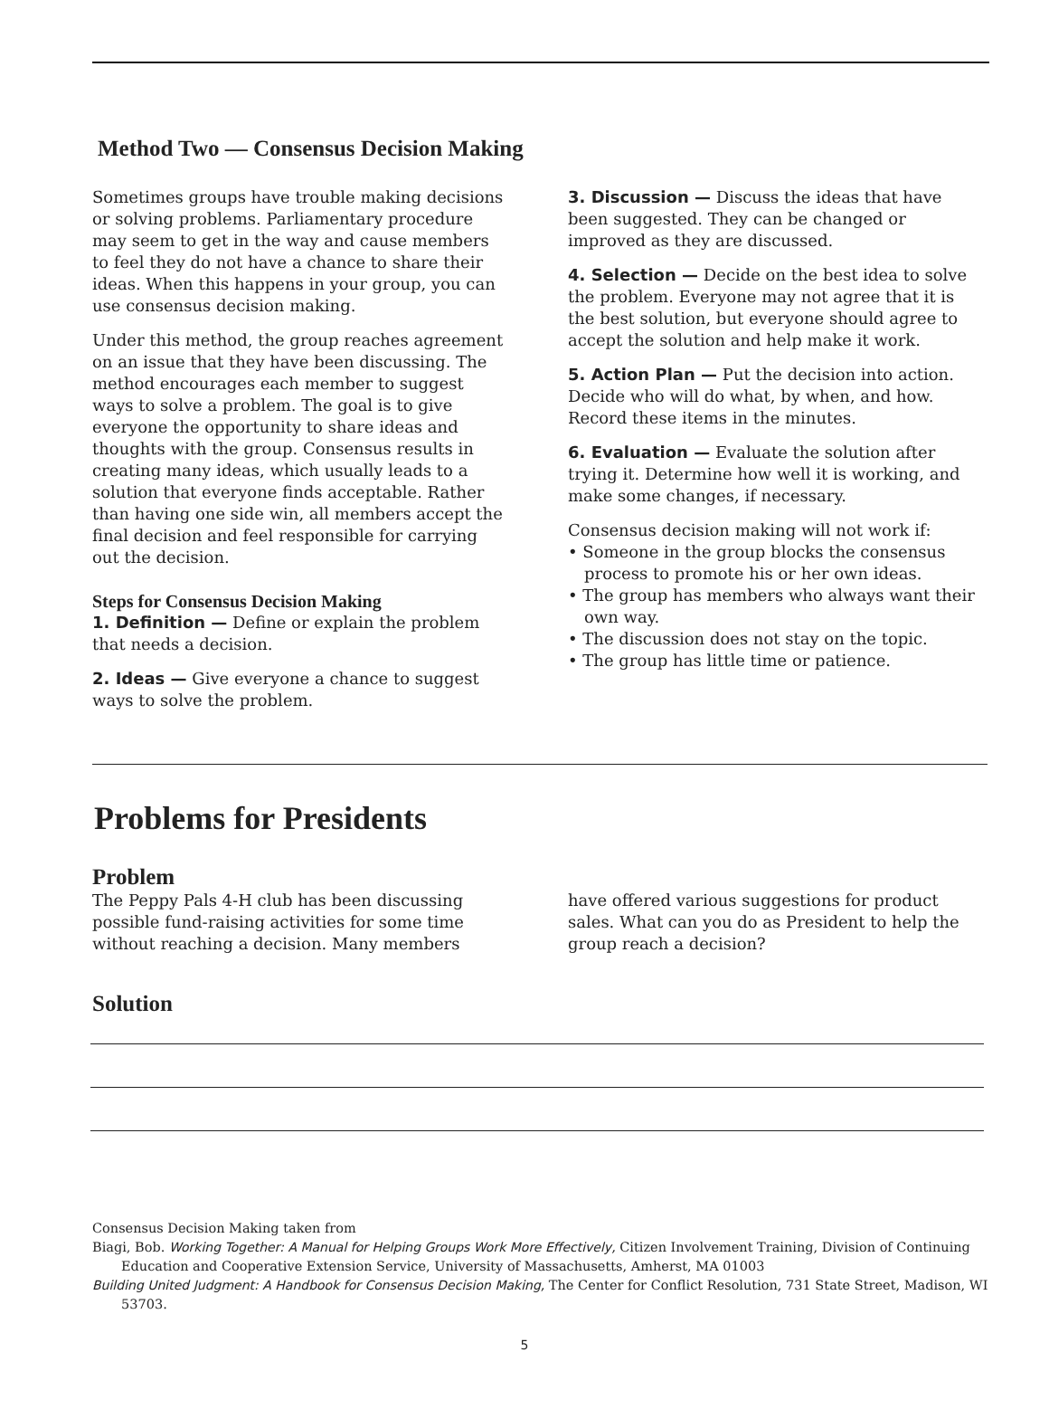Method Two — Consensus Decision Making
Sometimes groups have trouble making decisions or solving problems. Parliamentary procedure may seem to get in the way and cause members to feel they do not have a chance to share their ideas. When this happens in your group, you can use consensus decision making.
Under this method, the group reaches agreement on an issue that they have been discussing. The method encourages each member to suggest ways to solve a problem. The goal is to give everyone the opportunity to share ideas and thoughts with the group. Consensus results in creating many ideas, which usually leads to a solution that everyone finds acceptable. Rather than having one side win, all members accept the final decision and feel responsible for carrying out the decision.
Steps for Consensus Decision Making
1. Definition — Define or explain the problem that needs a decision.
2. Ideas — Give everyone a chance to suggest ways to solve the problem.
3. Discussion — Discuss the ideas that have been suggested. They can be changed or improved as they are discussed.
4. Selection — Decide on the best idea to solve the problem. Everyone may not agree that it is the best solution, but everyone should agree to accept the solution and help make it work.
5. Action Plan — Put the decision into action. Decide who will do what, by when, and how. Record these items in the minutes.
6. Evaluation — Evaluate the solution after trying it. Determine how well it is working, and make some changes, if necessary.
Consensus decision making will not work if:
• Someone in the group blocks the consensus process to promote his or her own ideas.
• The group has members who always want their own way.
• The discussion does not stay on the topic.
• The group has little time or patience.
Problems for Presidents
Problem
The Peppy Pals 4-H club has been discussing possible fund-raising activities for some time without reaching a decision. Many members
have offered various suggestions for product sales. What can you do as President to help the group reach a decision?
Solution
Consensus Decision Making taken from
Biagi, Bob. Working Together: A Manual for Helping Groups Work More Effectively, Citizen Involvement Training, Division of Continuing Education and Cooperative Extension Service, University of Massachusetts, Amherst, MA 01003
Building United Judgment: A Handbook for Consensus Decision Making, The Center for Conflict Resolution, 731 State Street, Madison, WI 53703.
5